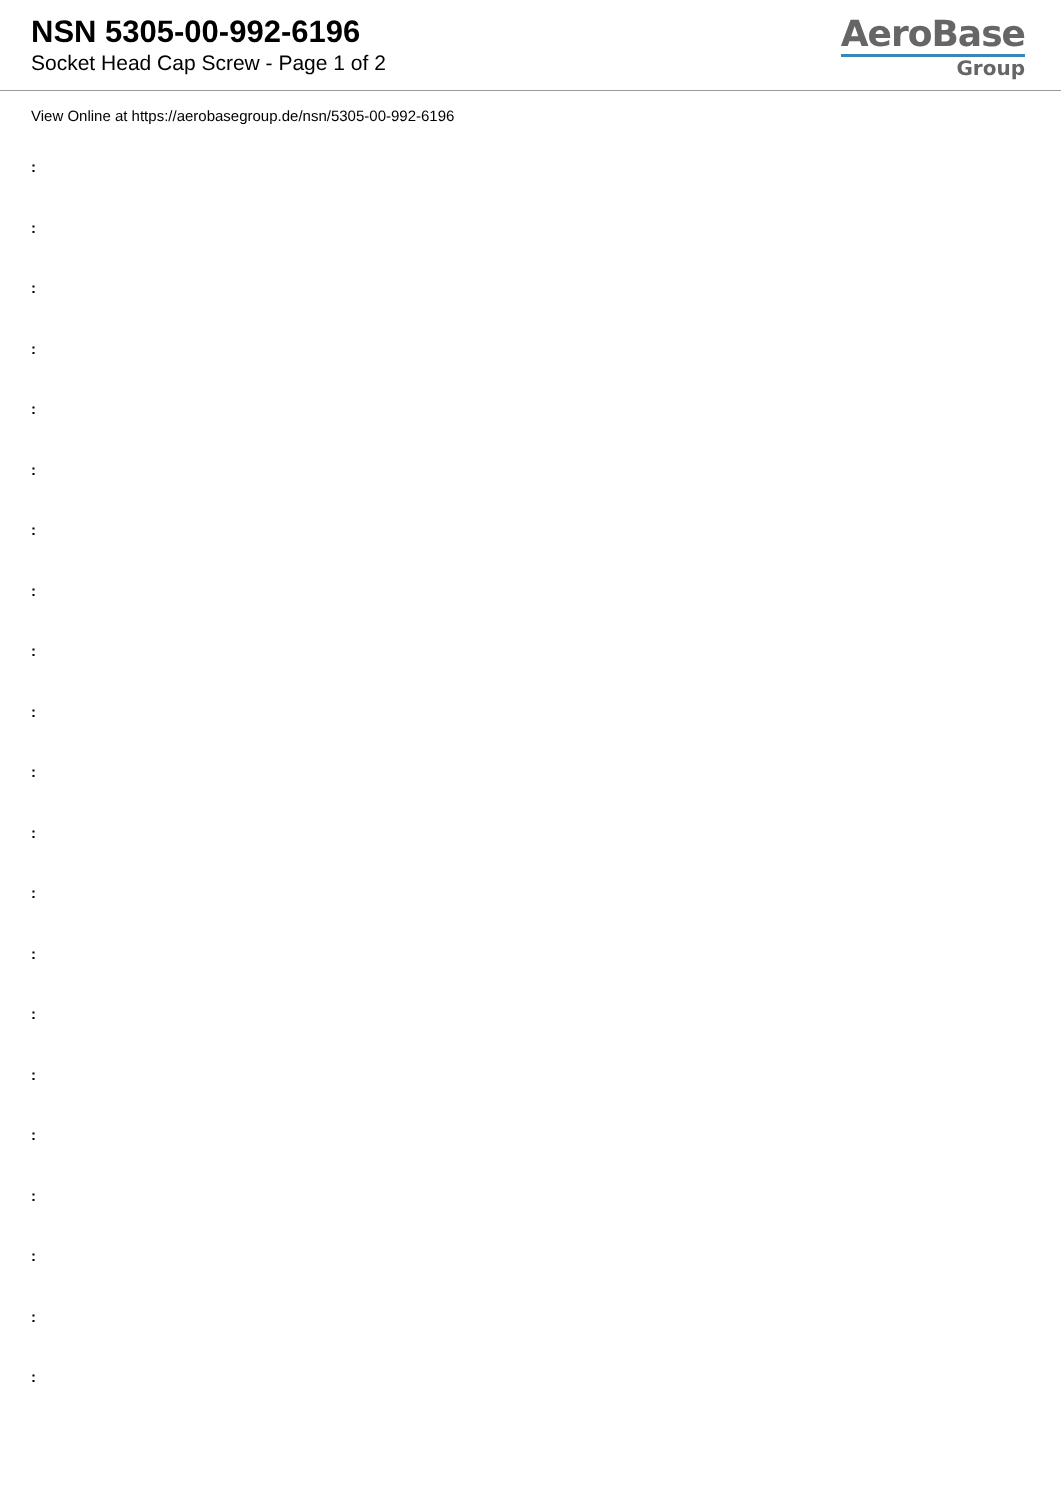NSN 5305-00-992-6196
Socket Head Cap Screw - Page 1 of 2
AeroBase
Group
View Online at https://aerobasegroup.de/nsn/5305-00-992-6196
:
:
:
:
:
:
:
:
:
:
:
:
:
:
:
:
:
:
:
:
: